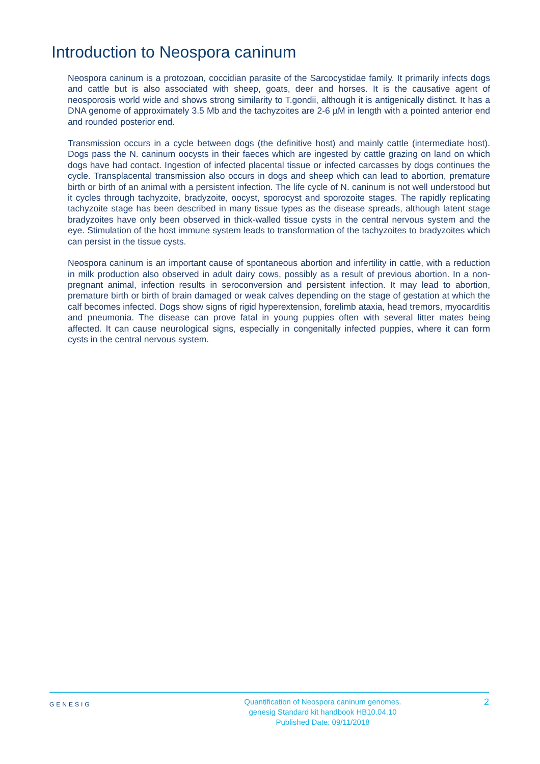Introduction to Neospora caninum
Neospora caninum is a protozoan, coccidian parasite of the Sarcocystidae family. It primarily infects dogs and cattle but is also associated with sheep, goats, deer and horses. It is the causative agent of neosporosis world wide and shows strong similarity to T.gondii, although it is antigenically distinct. It has a DNA genome of approximately 3.5 Mb and the tachyzoites are 2-6 µM in length with a pointed anterior end and rounded posterior end.
Transmission occurs in a cycle between dogs (the definitive host) and mainly cattle (intermediate host). Dogs pass the N. caninum oocysts in their faeces which are ingested by cattle grazing on land on which dogs have had contact. Ingestion of infected placental tissue or infected carcasses by dogs continues the cycle. Transplacental transmission also occurs in dogs and sheep which can lead to abortion, premature birth or birth of an animal with a persistent infection. The life cycle of N. caninum is not well understood but it cycles through tachyzoite, bradyzoite, oocyst, sporocyst and sporozoite stages. The rapidly replicating tachyzoite stage has been described in many tissue types as the disease spreads, although latent stage bradyzoites have only been observed in thick-walled tissue cysts in the central nervous system and the eye. Stimulation of the host immune system leads to transformation of the tachyzoites to bradyzoites which can persist in the tissue cysts.
Neospora caninum is an important cause of spontaneous abortion and infertility in cattle, with a reduction in milk production also observed in adult dairy cows, possibly as a result of previous abortion. In a non-pregnant animal, infection results in seroconversion and persistent infection. It may lead to abortion, premature birth or birth of brain damaged or weak calves depending on the stage of gestation at which the calf becomes infected. Dogs show signs of rigid hyperextension, forelimb ataxia, head tremors, myocarditis and pneumonia. The disease can prove fatal in young puppies often with several litter mates being affected. It can cause neurological signs, especially in congenitally infected puppies, where it can form cysts in the central nervous system.
GENESIG
Quantification of Neospora caninum genomes.
genesig Standard kit handbook HB10.04.10
Published Date: 09/11/2018
2